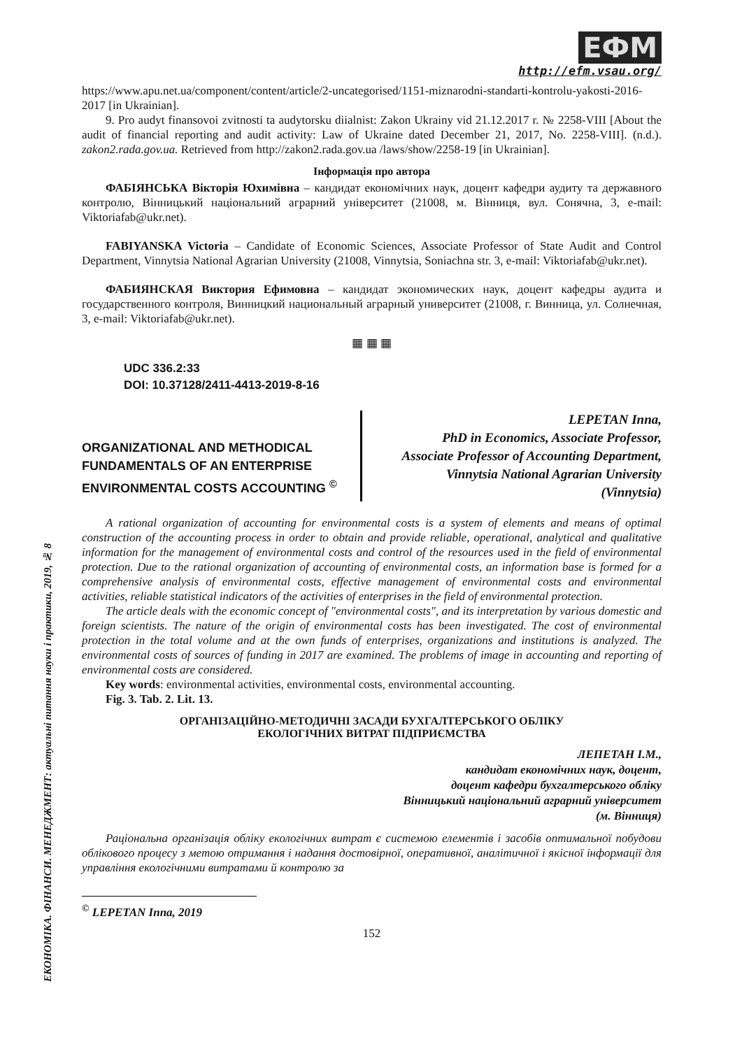ЕКОНОМІКА. ФІНАНСИ. МЕНЕДЖМЕНТ: актуальні питання науки і практики, 2019, № 8
ЕФМ
http://efm.vsau.org/
https://www.apu.net.ua/component/content/article/2-uncategorised/1151-miznarodni-standarti-kontrolu-yakosti-2016-2017 [in Ukrainian].
9. Pro audyt finansovoi zvitnosti ta audytorsku diialnist: Zakon Ukrainy vid 21.12.2017 r. № 2258-VIII [About the audit of financial reporting and audit activity: Law of Ukraine dated December 21, 2017, No. 2258-VIII]. (n.d.). zakon2.rada.gov.ua. Retrieved from http://zakon2.rada.gov.ua /laws/show/2258-19 [in Ukrainian].
Інформація про автора
ФАБІЯНСЬКА Вікторія Юхимівна – кандидат економічних наук, доцент кафедри аудиту та державного контролю, Вінницький національний аграрний університет (21008, м. Вінниця, вул. Сонячна, 3, e-mail: Viktoriafab@ukr.net).
FABIYANSKA Victoria – Candidate of Economic Sciences, Associate Professor of State Audit and Control Department, Vinnytsia National Agrarian University (21008, Vinnytsia, Soniachna str. 3, e-mail: Viktoriafab@ukr.net).
ФАБИЯНСКАЯ Виктория Ефимовна – кандидат экономических наук, доцент кафедры аудита и государственного контроля, Винницкий национальный аграрный университет (21008, г. Винница, ул. Солнечная, 3, e-mail: Viktoriafab@ukr.net).
▦ ▦ ▦
UDC 336.2:33
DOI: 10.37128/2411-4413-2019-8-16
ORGANIZATIONAL AND METHODICAL FUNDAMENTALS OF AN ENTERPRISE ENVIRONMENTAL COSTS ACCOUNTING <sup>©</sup>
LEPETAN Inna,
PhD in Economics, Associate Professor,
Associate Professor of Accounting Department,
Vinnytsia National Agrarian University
(Vinnytsia)
A rational organization of accounting for environmental costs is a system of elements and means of optimal construction of the accounting process in order to obtain and provide reliable, operational, analytical and qualitative information for the management of environmental costs and control of the resources used in the field of environmental protection. Due to the rational organization of accounting of environmental costs, an information base is formed for a comprehensive analysis of environmental costs, effective management of environmental costs and environmental activities, reliable statistical indicators of the activities of enterprises in the field of environmental protection.
The article deals with the economic concept of "environmental costs", and its interpretation by various domestic and foreign scientists. The nature of the origin of environmental costs has been investigated. The cost of environmental protection in the total volume and at the own funds of enterprises, organizations and institutions is analyzed. The environmental costs of sources of funding in 2017 are examined. The problems of image in accounting and reporting of environmental costs are considered.
Key words: environmental activities, environmental costs, environmental accounting.
Fig. 3. Tab. 2. Lit. 13.
ОРГАНІЗАЦІЙНО-МЕТОДИЧНІ ЗАСАДИ БУХГАЛТЕРСЬКОГО ОБЛІКУ
ЕКОЛОГІЧНИХ ВИТРАТ ПІДПРИЄМСТВА
ЛЕПЕТАН І.М.,
кандидат економічних наук, доцент,
доцент кафедри бухгалтерського обліку
Вінницький національний аграрний університет
(м. Вінниця)
Раціональна організація обліку екологічних витрат є системою елементів і засобів оптимальної побудови облікового процесу з метою отримання і надання достовірної, оперативної, аналітичної і якісної інформації для управління екологічними витратами й контролю за
<sup>©</sup> LEPETAN Inna, 2019
152